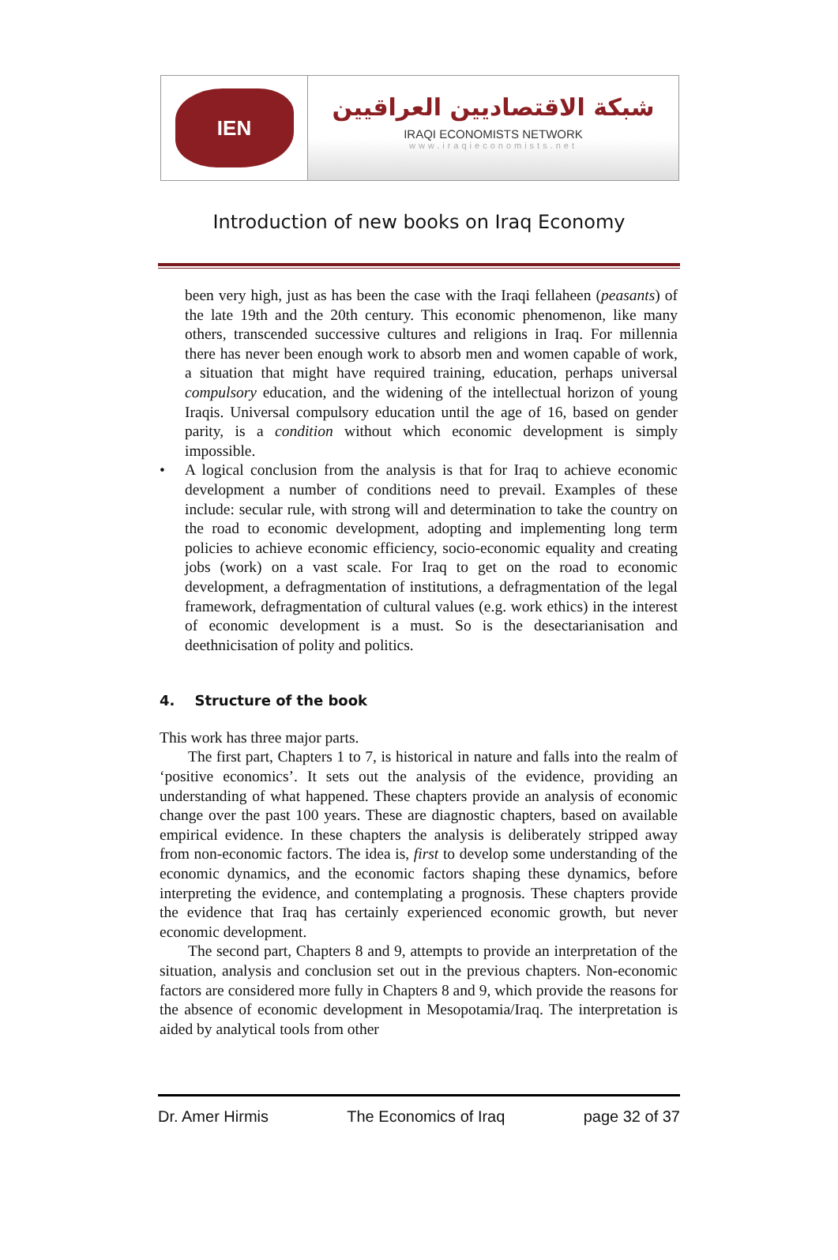IEN
شبكة الاقتصاديين العراقيين
IRAQI ECONOMISTS NETWORK
www.iraqieconomists.net
Introduction of new books on Iraq Economy
been very high, just as has been the case with the Iraqi fellaheen (peasants) of the late 19th and the 20th century. This economic phenomenon, like many others, transcended successive cultures and religions in Iraq. For millennia there has never been enough work to absorb men and women capable of work, a situation that might have required training, education, perhaps universal compulsory education, and the widening of the intellectual horizon of young Iraqis. Universal compulsory education until the age of 16, based on gender parity, is a condition without which economic development is simply impossible.
• A logical conclusion from the analysis is that for Iraq to achieve economic development a number of conditions need to prevail. Examples of these include: secular rule, with strong will and determination to take the country on the road to economic development, adopting and implementing long term policies to achieve economic efficiency, socio-economic equality and creating jobs (work) on a vast scale. For Iraq to get on the road to economic development, a defragmentation of institutions, a defragmentation of the legal framework, defragmentation of cultural values (e.g. work ethics) in the interest of economic development is a must. So is the desectarianisation and deethnicisation of polity and politics.
4. Structure of the book
This work has three major parts.
The first part, Chapters 1 to 7, is historical in nature and falls into the realm of ‘positive economics’. It sets out the analysis of the evidence, providing an understanding of what happened. These chapters provide an analysis of economic change over the past 100 years. These are diagnostic chapters, based on available empirical evidence. In these chapters the analysis is deliberately stripped away from non-economic factors. The idea is, first to develop some understanding of the economic dynamics, and the economic factors shaping these dynamics, before interpreting the evidence, and contemplating a prognosis. These chapters provide the evidence that Iraq has certainly experienced economic growth, but never economic development.
The second part, Chapters 8 and 9, attempts to provide an interpretation of the situation, analysis and conclusion set out in the previous chapters. Non-economic factors are considered more fully in Chapters 8 and 9, which provide the reasons for the absence of economic development in Mesopotamia/Iraq. The interpretation is aided by analytical tools from other
Dr. Amer Hirmis The Economics of Iraq page 32 of 37